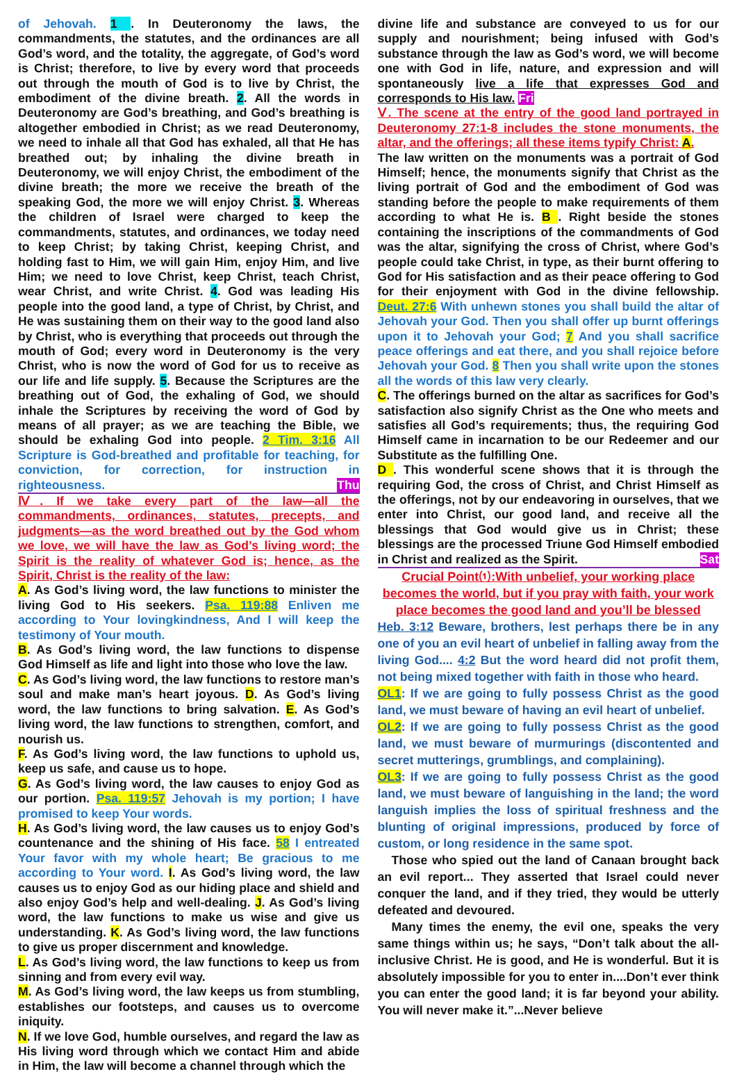of Jehovah. 1 . In Deuteronomy the laws, the commandments, the statutes, and the ordinances are all God’s word, and the totality, the aggregate, of God’s word is Christ; therefore, to live by every word that proceeds out through the mouth of God is to live by Christ, the embodiment of the divine breath. 2. All the words in Deuteronomy are God’s breathing, and God’s breathing is altogether embodied in Christ; as we read Deuteronomy, we need to inhale all that God has exhaled, all that He has breathed out; by inhaling the divine breath in Deuteronomy, we will enjoy Christ, the embodiment of the divine breath; the more we receive the breath of the speaking God, the more we will enjoy Christ. 3. Whereas the children of Israel were charged to keep the commandments, statutes, and ordinances, we today need to keep Christ; by taking Christ, keeping Christ, and holding fast to Him, we will gain Him, enjoy Him, and live Him; we need to love Christ, keep Christ, teach Christ, wear Christ, and write Christ. 4. God was leading His people into the good land, a type of Christ, by Christ, and He was sustaining them on their way to the good land also by Christ, who is everything that proceeds out through the mouth of God; every word in Deuteronomy is the very Christ, who is now the word of God for us to receive as our life and life supply. 5. Because the Scriptures are the breathing out of God, the exhaling of God, we should inhale the Scriptures by receiving the word of God by means of all prayer; as we are teaching the Bible, we should be exhaling God into people. 2 Tim. 3:16 All Scripture is God-breathed and profitable for teaching, for conviction, for correction, for instruction in righteousness. Thu
Ⅳ. If we take every part of the law—all the commandments, ordinances, statutes, precepts, and judgments—as the word breathed out by the God whom we love, we will have the law as God’s living word; the Spirit is the reality of whatever God is; hence, as the Spirit, Christ is the reality of the law:
A. As God’s living word, the law functions to minister the living God to His seekers. Psa. 119:88 Enliven me according to Your lovingkindness, And I will keep the testimony of Your mouth.
B. As God’s living word, the law functions to dispense God Himself as life and light into those who love the law.
C. As God’s living word, the law functions to restore man’s soul and make man’s heart joyous. D. As God’s living word, the law functions to bring salvation. E. As God’s living word, the law functions to strengthen, comfort, and nourish us.
F. As God’s living word, the law functions to uphold us, keep us safe, and cause us to hope.
G. As God’s living word, the law causes to enjoy God as our portion. Psa. 119:57 Jehovah is my portion; I have promised to keep Your words.
H. As God’s living word, the law causes us to enjoy God’s countenance and the shining of His face. 58 I entreated Your favor with my whole heart; Be gracious to me according to Your word. I. As God’s living word, the law causes us to enjoy God as our hiding place and shield and also enjoy God’s help and well-dealing. J. As God’s living word, the law functions to make us wise and give us understanding. K. As God’s living word, the law functions to give us proper discernment and knowledge.
L. As God’s living word, the law functions to keep us from sinning and from every evil way.
M. As God’s living word, the law keeps us from stumbling, establishes our footsteps, and causes us to overcome iniquity.
N. If we love God, humble ourselves, and regard the law as His living word through which we contact Him and abide in Him, the law will become a channel through which the
divine life and substance are conveyed to us for our supply and nourishment; being infused with God’s substance through the law as God’s word, we will become one with God in life, nature, and expression and will spontaneously live a life that expresses God and corresponds to His law. Fri
Ⅴ. The scene at the entry of the good land portrayed in Deuteronomy 27:1-8 includes the stone monuments, the altar, and the offerings; all these items typify Christ: A.
The law written on the monuments was a portrait of God Himself; hence, the monuments signify that Christ as the living portrait of God and the embodiment of God was standing before the people to make requirements of them according to what He is. B . Right beside the stones containing the inscriptions of the commandments of God was the altar, signifying the cross of Christ, where God’s people could take Christ, in type, as their burnt offering to God for His satisfaction and as their peace offering to God for their enjoyment with God in the divine fellowship. Deut. 27:6 With unhewn stones you shall build the altar of Jehovah your God. Then you shall offer up burnt offerings upon it to Jehovah your God; 7 And you shall sacrifice peace offerings and eat there, and you shall rejoice before Jehovah your God. 8 Then you shall write upon the stones all the words of this law very clearly.
C. The offerings burned on the altar as sacrifices for God’s satisfaction also signify Christ as the One who meets and satisfies all God’s requirements; thus, the requiring God Himself came in incarnation to be our Redeemer and our Substitute as the fulfilling One.
D . This wonderful scene shows that it is through the requiring God, the cross of Christ, and Christ Himself as the offerings, not by our endeavoring in ourselves, that we enter into Christ, our good land, and receive all the blessings that God would give us in Christ; these blessings are the processed Triune God Himself embodied in Christ and realized as the Spirit. Sat
Crucial Point⑴:With unbelief, your working place becomes the world, but if you pray with faith, your work place becomes the good land and you’ll be blessed
Heb. 3:12 Beware, brothers, lest perhaps there be in any one of you an evil heart of unbelief in falling away from the living God.... 4:2 But the word heard did not profit them, not being mixed together with faith in those who heard.
OL1: If we are going to fully possess Christ as the good land, we must beware of having an evil heart of unbelief.
OL2: If we are going to fully possess Christ as the good land, we must beware of murmurings (discontented and secret mutterings, grumblings, and complaining).
OL3: If we are going to fully possess Christ as the good land, we must beware of languishing in the land; the word languish implies the loss of spiritual freshness and the blunting of original impressions, produced by force of custom, or long residence in the same spot.
Those who spied out the land of Canaan brought back an evil report... They asserted that Israel could never conquer the land, and if they tried, they would be utterly defeated and devoured.
Many times the enemy, the evil one, speaks the very same things within us; he says, “Don’t talk about the all-inclusive Christ. He is good, and He is wonderful. But it is absolutely impossible for you to enter in....Don’t ever think you can enter the good land; it is far beyond your ability. You will never make it.”...Never believe